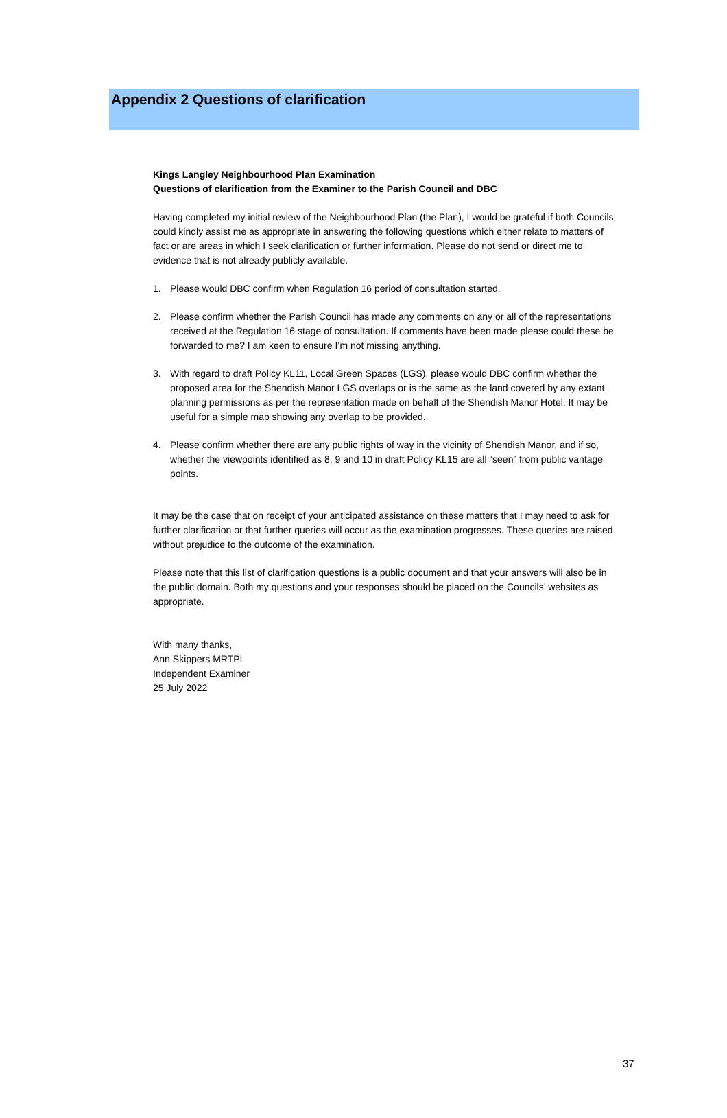Appendix 2 Questions of clarification
Kings Langley Neighbourhood Plan Examination
Questions of clarification from the Examiner to the Parish Council and DBC
Having completed my initial review of the Neighbourhood Plan (the Plan), I would be grateful if both Councils could kindly assist me as appropriate in answering the following questions which either relate to matters of fact or are areas in which I seek clarification or further information. Please do not send or direct me to evidence that is not already publicly available.
1. Please would DBC confirm when Regulation 16 period of consultation started.
2. Please confirm whether the Parish Council has made any comments on any or all of the representations received at the Regulation 16 stage of consultation. If comments have been made please could these be forwarded to me? I am keen to ensure I’m not missing anything.
3. With regard to draft Policy KL11, Local Green Spaces (LGS), please would DBC confirm whether the proposed area for the Shendish Manor LGS overlaps or is the same as the land covered by any extant planning permissions as per the representation made on behalf of the Shendish Manor Hotel. It may be useful for a simple map showing any overlap to be provided.
4. Please confirm whether there are any public rights of way in the vicinity of Shendish Manor, and if so, whether the viewpoints identified as 8, 9 and 10 in draft Policy KL15 are all “seen” from public vantage points.
It may be the case that on receipt of your anticipated assistance on these matters that I may need to ask for further clarification or that further queries will occur as the examination progresses. These queries are raised without prejudice to the outcome of the examination.
Please note that this list of clarification questions is a public document and that your answers will also be in the public domain. Both my questions and your responses should be placed on the Councils’ websites as appropriate.
With many thanks,
Ann Skippers MRTPI
Independent Examiner
25 July 2022
37